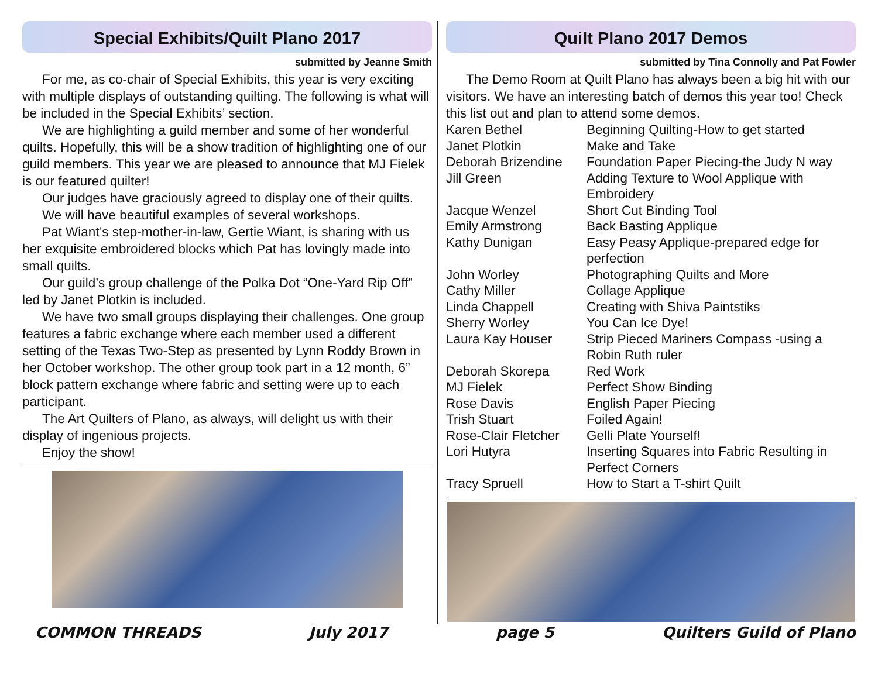Special Exhibits/Quilt Plano 2017
submitted by Jeanne Smith
For me, as co-chair of Special Exhibits, this year is very exciting with multiple displays of outstanding quilting. The following is what will be included in the Special Exhibits’ section.
We are highlighting a guild member and some of her wonderful quilts. Hopefully, this will be a show tradition of highlighting one of our guild members. This year we are pleased to announce that MJ Fielek is our featured quilter!
Our judges have graciously agreed to display one of their quilts.
We will have beautiful examples of several workshops.
Pat Wiant’s step-mother-in-law, Gertie Wiant, is sharing with us her exquisite embroidered blocks which Pat has lovingly made into small quilts.
Our guild’s group challenge of the Polka Dot “One-Yard Rip Off” led by Janet Plotkin is included.
We have two small groups displaying their challenges. One group features a fabric exchange where each member used a different setting of the Texas Two-Step as presented by Lynn Roddy Brown in her October workshop. The other group took part in a 12 month, 6” block pattern exchange where fabric and setting were up to each participant.
The Art Quilters of Plano, as always, will delight us with their display of ingenious projects.
Enjoy the show!
Quilt Plano 2017 Demos
submitted by Tina Connolly and Pat Fowler
The Demo Room at Quilt Plano has always been a big hit with our visitors. We have an interesting batch of demos this year too! Check this list out and plan to attend some demos.
| Karen Bethel | Beginning Quilting-How to get started |
| Janet Plotkin | Make and Take |
| Deborah Brizendine | Foundation Paper Piecing-the Judy N way |
| Jill Green | Adding Texture to Wool Applique with Embroidery |
| Jacque Wenzel | Short Cut Binding Tool |
| Emily Armstrong | Back Basting Applique |
| Kathy Dunigan | Easy Peasy Applique-prepared edge for perfection |
| John Worley | Photographing Quilts and More |
| Cathy Miller | Collage Applique |
| Linda Chappell | Creating with Shiva Paintstiks |
| Sherry Worley | You Can Ice Dye! |
| Laura Kay Houser | Strip Pieced Mariners Compass -using a Robin Ruth ruler |
| Deborah Skorepa | Red Work |
| MJ Fielek | Perfect Show Binding |
| Rose Davis | English Paper Piecing |
| Trish Stuart | Foiled Again! |
| Rose-Clair Fletcher | Gelli Plate Yourself! |
| Lori Hutyra | Inserting Squares into Fabric Resulting in Perfect Corners |
| Tracy Spruell | How to Start a T-shirt Quilt |
COMMON THREADS July 2017 page 5 Quilters Guild of Plano